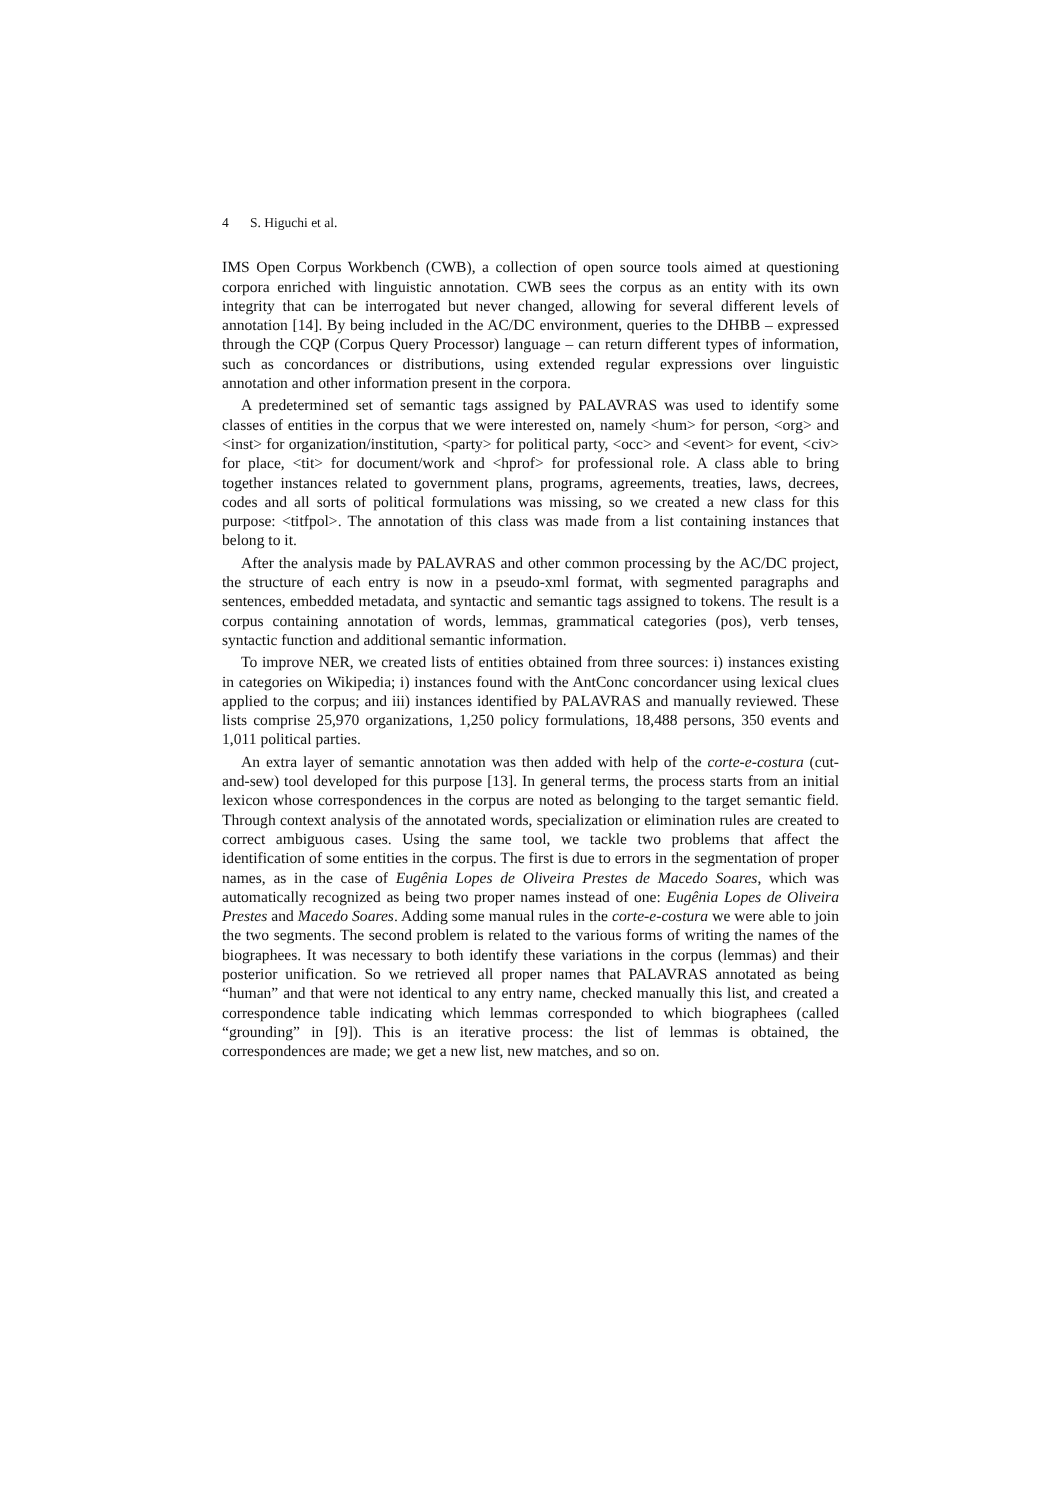4 S. Higuchi et al.
IMS Open Corpus Workbench (CWB), a collection of open source tools aimed at questioning corpora enriched with linguistic annotation. CWB sees the corpus as an entity with its own integrity that can be interrogated but never changed, allowing for several different levels of annotation [14]. By being included in the AC/DC environment, queries to the DHBB – expressed through the CQP (Corpus Query Processor) language – can return different types of information, such as concordances or distributions, using extended regular expressions over linguistic annotation and other information present in the corpora.
A predetermined set of semantic tags assigned by PALAVRAS was used to identify some classes of entities in the corpus that we were interested on, namely <hum> for person, <org> and <inst> for organization/institution, <party> for political party, <occ> and <event> for event, <civ> for place, <tit> for document/work and <hprof> for professional role. A class able to bring together instances related to government plans, programs, agreements, treaties, laws, decrees, codes and all sorts of political formulations was missing, so we created a new class for this purpose: <titfpol>. The annotation of this class was made from a list containing instances that belong to it.
After the analysis made by PALAVRAS and other common processing by the AC/DC project, the structure of each entry is now in a pseudo-xml format, with segmented paragraphs and sentences, embedded metadata, and syntactic and semantic tags assigned to tokens. The result is a corpus containing annotation of words, lemmas, grammatical categories (pos), verb tenses, syntactic function and additional semantic information.
To improve NER, we created lists of entities obtained from three sources: i) instances existing in categories on Wikipedia; i) instances found with the AntConc concordancer using lexical clues applied to the corpus; and iii) instances identified by PALAVRAS and manually reviewed. These lists comprise 25,970 organizations, 1,250 policy formulations, 18,488 persons, 350 events and 1,011 political parties.
An extra layer of semantic annotation was then added with help of the corte-e-costura (cut-and-sew) tool developed for this purpose [13]. In general terms, the process starts from an initial lexicon whose correspondences in the corpus are noted as belonging to the target semantic field. Through context analysis of the annotated words, specialization or elimination rules are created to correct ambiguous cases. Using the same tool, we tackle two problems that affect the identification of some entities in the corpus. The first is due to errors in the segmentation of proper names, as in the case of Eugênia Lopes de Oliveira Prestes de Macedo Soares, which was automatically recognized as being two proper names instead of one: Eugênia Lopes de Oliveira Prestes and Macedo Soares. Adding some manual rules in the corte-e-costura we were able to join the two segments. The second problem is related to the various forms of writing the names of the biographees. It was necessary to both identify these variations in the corpus (lemmas) and their posterior unification. So we retrieved all proper names that PALAVRAS annotated as being “human” and that were not identical to any entry name, checked manually this list, and created a correspondence table indicating which lemmas corresponded to which biographees (called “grounding” in [9]). This is an iterative process: the list of lemmas is obtained, the correspondences are made; we get a new list, new matches, and so on.